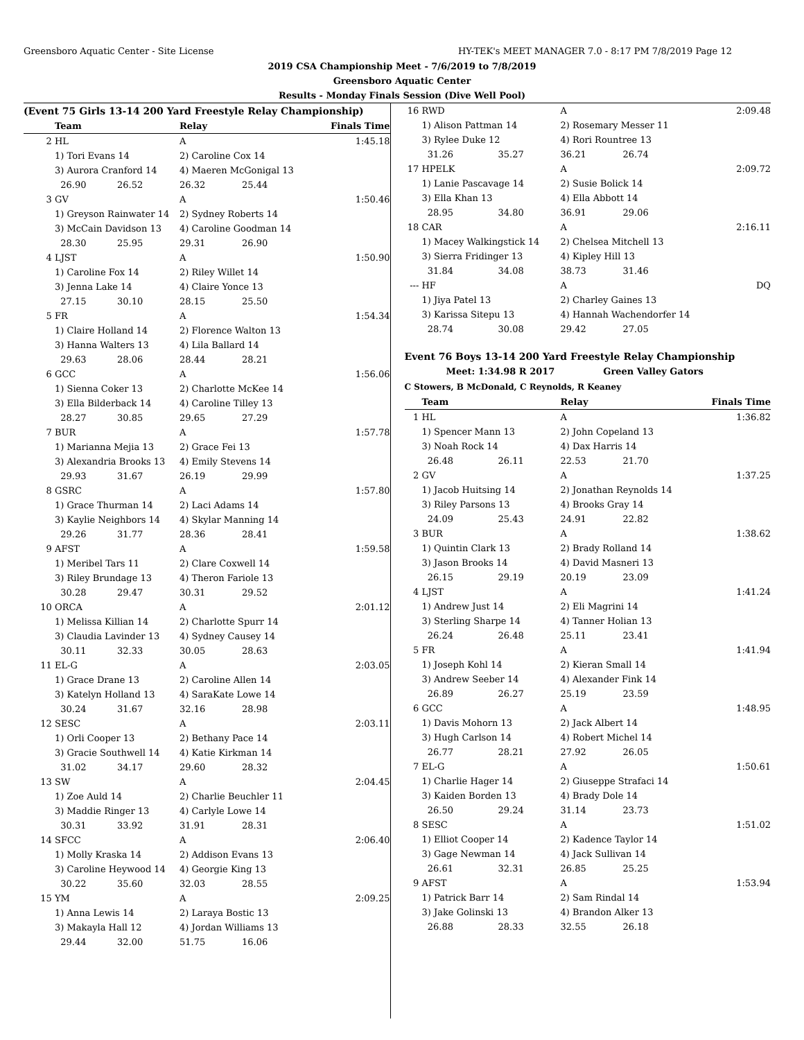Greensboro Aquatic Center - Site License HY-TEK's MEET MANAGER 7.0 - 8:17 PM 7/8/2019 Page 12
2019 CSA Championship Meet - 7/6/2019 to 7/8/2019
Greensboro Aquatic Center
Results - Monday Finals Session (Dive Well Pool)
(Event 75 Girls 13-14 200 Yard Freestyle Relay Championship)
| | Team | | Relay | | Finals Time |
| --- | --- | --- | --- | --- | --- |
| 2 | HL | | A | | 1:45.18 |
| | 1) Tori Evans 14 | | 2) Caroline Cox 14 | | |
| | 3) Aurora Cranford 14 | | 4) Maeren McGonigal 13 | | |
| | 26.90 | 26.52 | 26.32 | 25.44 | |
| 3 | GV | | A | | 1:50.46 |
| | 1) Greyson Rainwater 14 | | 2) Sydney Roberts 14 | | |
| | 3) McCain Davidson 13 | | 4) Caroline Goodman 14 | | |
| | 28.30 | 25.95 | 29.31 | 26.90 | |
| 4 | LJST | | A | | 1:50.90 |
| | 1) Caroline Fox 14 | | 2) Riley Willet 14 | | |
| | 3) Jenna Lake 14 | | 4) Claire Yonce 13 | | |
| | 27.15 | 30.10 | 28.15 | 25.50 | |
| 5 | FR | | A | | 1:54.34 |
| | 1) Claire Holland 14 | | 2) Florence Walton 13 | | |
| | 3) Hanna Walters 13 | | 4) Lila Ballard 14 | | |
| | 29.63 | 28.06 | 28.44 | 28.21 | |
| 6 | GCC | | A | | 1:56.06 |
| | 1) Sienna Coker 13 | | 2) Charlotte McKee 14 | | |
| | 3) Ella Bilderback 14 | | 4) Caroline Tilley 13 | | |
| | 28.27 | 30.85 | 29.65 | 27.29 | |
| 7 | BUR | | A | | 1:57.78 |
| | 1) Marianna Mejia 13 | | 2) Grace Fei 13 | | |
| | 3) Alexandria Brooks 13 | | 4) Emily Stevens 14 | | |
| | 29.93 | 31.67 | 26.19 | 29.99 | |
| 8 | GSRC | | A | | 1:57.80 |
| | 1) Grace Thurman 14 | | 2) Laci Adams 14 | | |
| | 3) Kaylie Neighbors 14 | | 4) Skylar Manning 14 | | |
| | 29.26 | 31.77 | 28.36 | 28.41 | |
| 9 | AFST | | A | | 1:59.58 |
| | 1) Meribel Tars 11 | | 2) Clare Coxwell 14 | | |
| | 3) Riley Brundage 13 | | 4) Theron Fariole 13 | | |
| | 30.28 | 29.47 | 30.31 | 29.52 | |
| 10 | ORCA | | A | | 2:01.12 |
| | 1) Melissa Killian 14 | | 2) Charlotte Spurr 14 | | |
| | 3) Claudia Lavinder 13 | | 4) Sydney Causey 14 | | |
| | 30.11 | 32.33 | 30.05 | 28.63 | |
| 11 | EL-G | | A | | 2:03.05 |
| | 1) Grace Drane 13 | | 2) Caroline Allen 14 | | |
| | 3) Katelyn Holland 13 | | 4) SaraKate Lowe 14 | | |
| | 30.24 | 31.67 | 32.16 | 28.98 | |
| 12 | SESC | | A | | 2:03.11 |
| | 1) Orli Cooper 13 | | 2) Bethany Pace 14 | | |
| | 3) Gracie Southwell 14 | | 4) Katie Kirkman 14 | | |
| | 31.02 | 34.17 | 29.60 | 28.32 | |
| 13 | SW | | A | | 2:04.45 |
| | 1) Zoe Auld 14 | | 2) Charlie Beuchler 11 | | |
| | 3) Maddie Ringer 13 | | 4) Carlyle Lowe 14 | | |
| | 30.31 | 33.92 | 31.91 | 28.31 | |
| 14 | SFCC | | A | | 2:06.40 |
| | 1) Molly Kraska 14 | | 2) Addison Evans 13 | | |
| | 3) Caroline Heywood 14 | | 4) Georgie King 13 | | |
| | 30.22 | 35.60 | 32.03 | 28.55 | |
| 15 | YM | | A | | 2:09.25 |
| | 1) Anna Lewis 14 | | 2) Laraya Bostic 13 | | |
| | 3) Makayla Hall 12 | | 4) Jordan Williams 13 | | |
| | 29.44 | 32.00 | 51.75 | 16.06 | |
| 16 | RWD | | A | | 2:09.48 |
| | 1) Alison Pattman 14 | | 2) Rosemary Messer 11 | | |
| | 3) Rylee Duke 12 | | 4) Rori Rountree 13 | | |
| | 31.26 | 35.27 | 36.21 | 26.74 | |
| 17 | HPELK | | A | | 2:09.72 |
| | 1) Lanie Pascavage 14 | | 2) Susie Bolick 14 | | |
| | 3) Ella Khan 13 | | 4) Ella Abbott 14 | | |
| | 28.95 | 34.80 | 36.91 | 29.06 | |
| 18 | CAR | | A | | 2:16.11 |
| | 1) Macey Walkingstick 14 | | 2) Chelsea Mitchell 13 | | |
| | 3) Sierra Fridinger 13 | | 4) Kipley Hill 13 | | |
| | 31.84 | 34.08 | 38.73 | 31.46 | |
| --- | HF | | A | | DQ |
| | 1) Jiya Patel 13 | | 2) Charley Gaines 13 | | |
| | 3) Karissa Sitepu 13 | | 4) Hannah Wachendorfer 14 | | |
| | 28.74 | 30.08 | 29.42 | 27.05 | |
Event 76 Boys 13-14 200 Yard Freestyle Relay Championship
Meet: 1:34.98 R 2017 Green Valley Gators
C Stowers, B McDonald, C Reynolds, R Keaney
| | Team | | Relay | | Finals Time |
| --- | --- | --- | --- | --- | --- |
| 1 | HL | | A | | 1:36.82 |
| | 1) Spencer Mann 13 | | 2) John Copeland 13 | | |
| | 3) Noah Rock 14 | | 4) Dax Harris 14 | | |
| | 26.48 | 26.11 | 22.53 | 21.70 | |
| 2 | GV | | A | | 1:37.25 |
| | 1) Jacob Huitsing 14 | | 2) Jonathan Reynolds 14 | | |
| | 3) Riley Parsons 13 | | 4) Brooks Gray 14 | | |
| | 24.09 | 25.43 | 24.91 | 22.82 | |
| 3 | BUR | | A | | 1:38.62 |
| | 1) Quintin Clark 13 | | 2) Brady Rolland 14 | | |
| | 3) Jason Brooks 14 | | 4) David Masneri 13 | | |
| | 26.15 | 29.19 | 20.19 | 23.09 | |
| 4 | LJST | | A | | 1:41.24 |
| | 1) Andrew Just 14 | | 2) Eli Magrini 14 | | |
| | 3) Sterling Sharpe 14 | | 4) Tanner Holian 13 | | |
| | 26.24 | 26.48 | 25.11 | 23.41 | |
| 5 | FR | | A | | 1:41.94 |
| | 1) Joseph Kohl 14 | | 2) Kieran Small 14 | | |
| | 3) Andrew Seeber 14 | | 4) Alexander Fink 14 | | |
| | 26.89 | 26.27 | 25.19 | 23.59 | |
| 6 | GCC | | A | | 1:48.95 |
| | 1) Davis Mohorn 13 | | 2) Jack Albert 14 | | |
| | 3) Hugh Carlson 14 | | 4) Robert Michel 14 | | |
| | 26.77 | 28.21 | 27.92 | 26.05 | |
| 7 | EL-G | | A | | 1:50.61 |
| | 1) Charlie Hager 14 | | 2) Giuseppe Strafaci 14 | | |
| | 3) Kaiden Borden 13 | | 4) Brady Dole 14 | | |
| | 26.50 | 29.24 | 31.14 | 23.73 | |
| 8 | SESC | | A | | 1:51.02 |
| | 1) Elliot Cooper 14 | | 2) Kadence Taylor 14 | | |
| | 3) Gage Newman 14 | | 4) Jack Sullivan 14 | | |
| | 26.61 | 32.31 | 26.85 | 25.25 | |
| 9 | AFST | | A | | 1:53.94 |
| | 1) Patrick Barr 14 | | 2) Sam Rindal 14 | | |
| | 3) Jake Golinski 13 | | 4) Brandon Alker 13 | | |
| | 26.88 | 28.33 | 32.55 | 26.18 | |